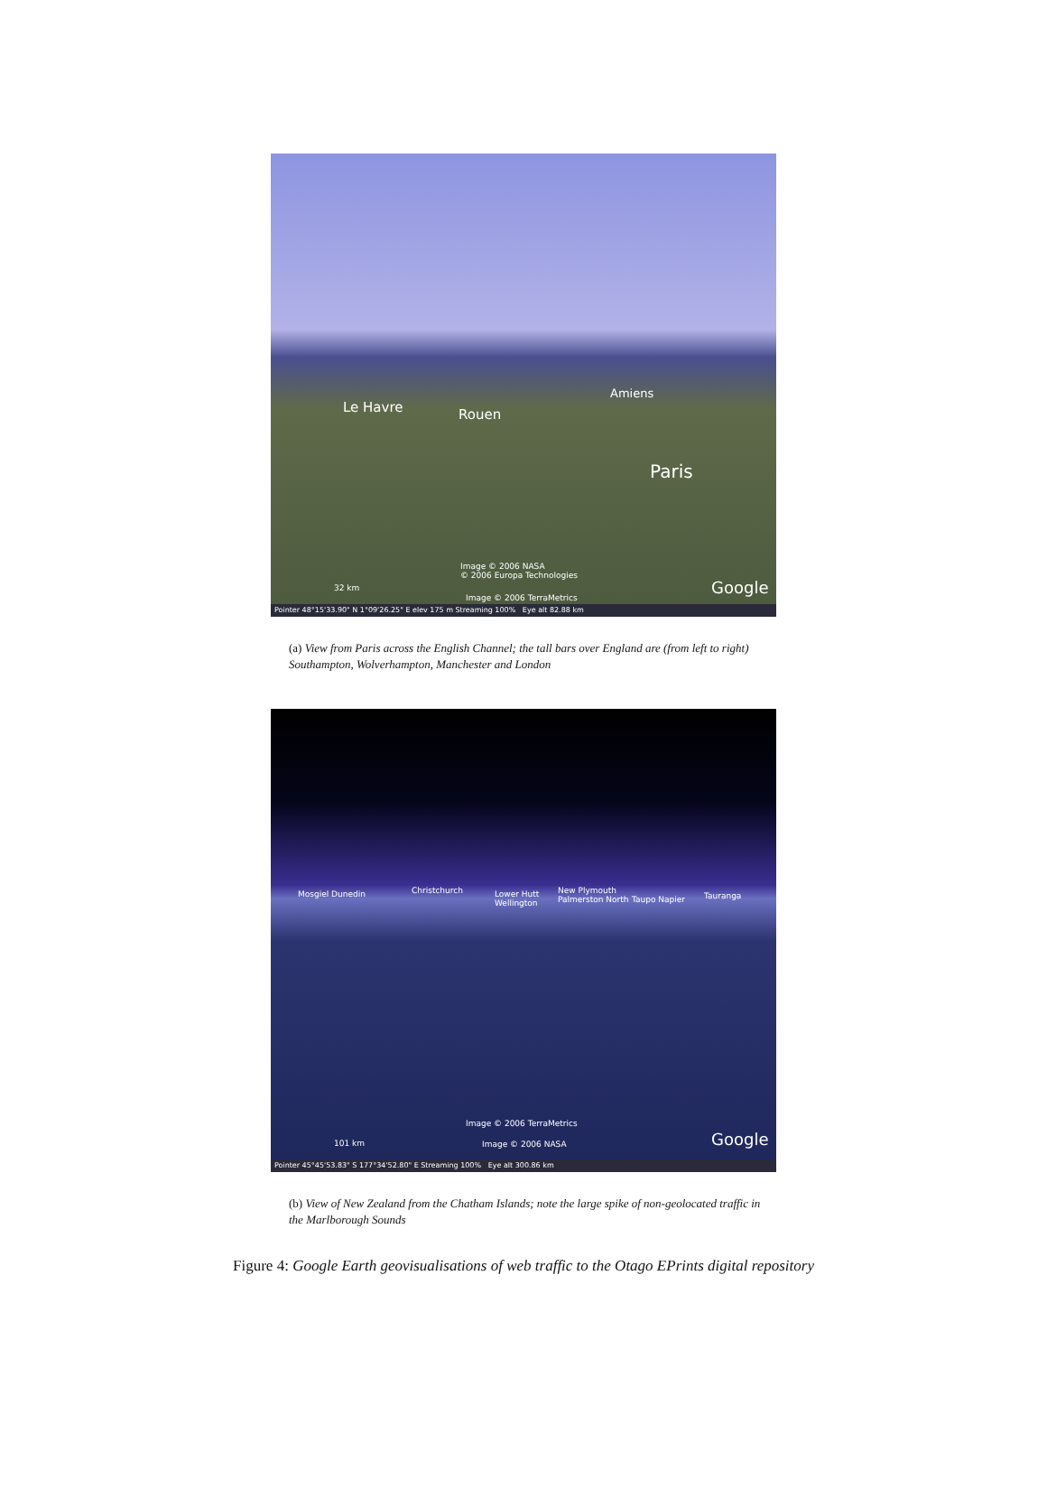Le Havre Rouen
Amiens
Paris
32 km
Image © 2006 NASA
© 2006 Europa Technologies
Image © 2006 TerraMetrics
Google
Pointer 48°15'33.90" N 1°09'26.25" E elev 175 m Streaming 100% Eye alt 82.88 km
(a) View from Paris across the English Channel; the tall bars over England are (from left to right) Southampton, Wolverhampton, Manchester and London
Mosgiel Dunedin Christchurch Lower Hutt
Wellington
New Plymouth
Palmerston North Taupo Napier Tauranga
Image © 2006 TerraMetrics
101 km Image © 2006 NASA Google
Pointer 45°45'53.83" S 177°34'52.80" E Streaming 100% Eye alt 300.86 km
(b) View of New Zealand from the Chatham Islands; note the large spike of non-geolocated traffic in the Marlborough Sounds
Figure 4: Google Earth geovisualisations of web traffic to the Otago EPrints digital repository